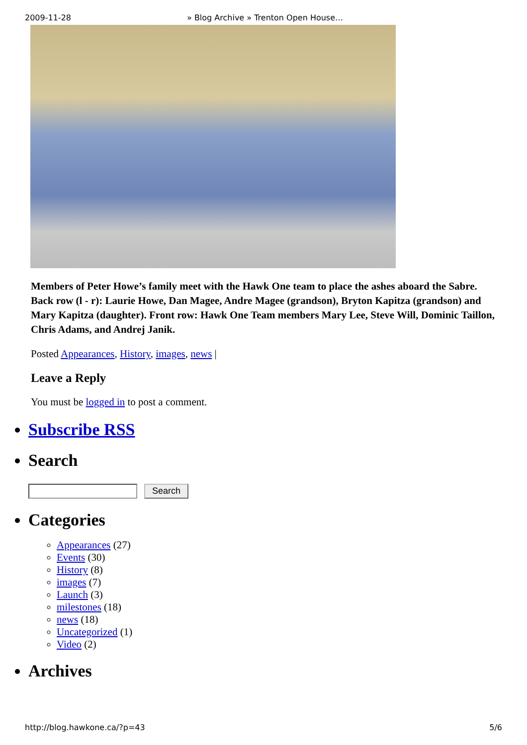2009-11-28 » Blog Archive » Trenton Open House…
Members of Peter Howe’s family meet with the Hawk One team to place the ashes aboard the Sabre. Back row (l - r): Laurie Howe, Dan Magee, Andre Magee (grandson), Bryton Kapitza (grandson) and Mary Kapitza (daughter). Front row: Hawk One Team members Mary Lee, Steve Will, Dominic Taillon, Chris Adams, and Andrej Janik.
Posted Appearances, History, images, news |
Leave a Reply
You must be logged in to post a comment.
Subscribe RSS
Search
Search
Categories
Appearances (27)
Events (30)
History (8)
images (7)
Launch (3)
milestones (18)
news (18)
Uncategorized (1)
Video (2)
Archives
http://blog.hawkone.ca/?p=43 5/6